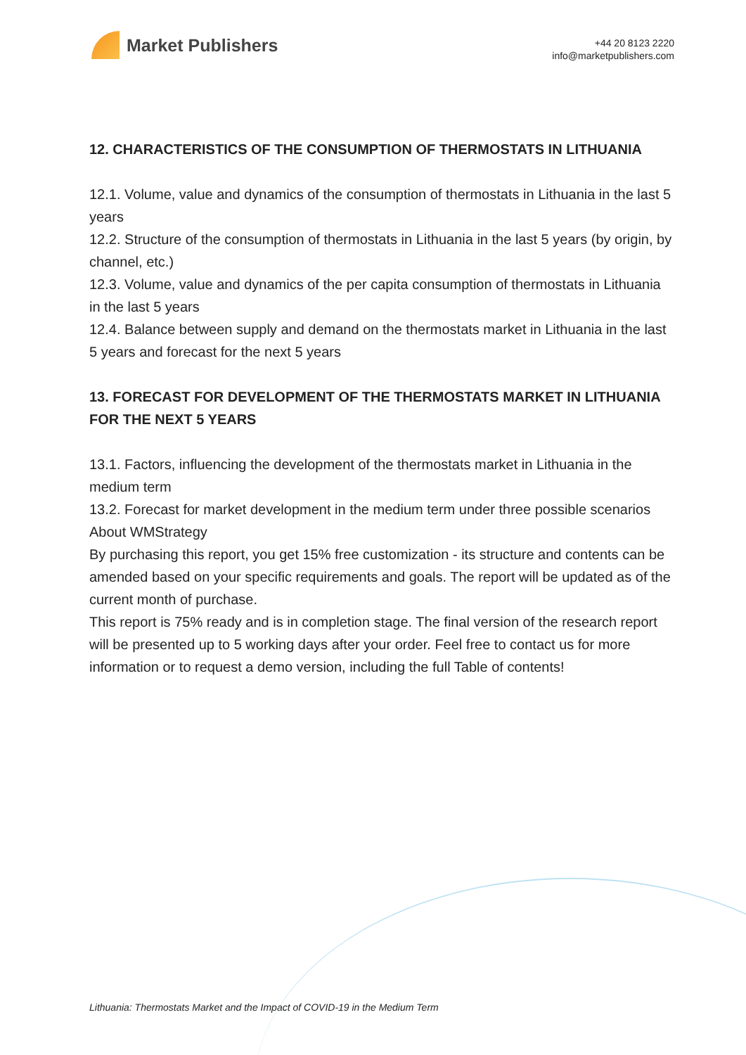Market Publishers
+44 20 8123 2220
info@marketpublishers.com
12. CHARACTERISTICS OF THE CONSUMPTION OF THERMOSTATS IN LITHUANIA
12.1. Volume, value and dynamics of the consumption of thermostats in Lithuania in the last 5 years
12.2. Structure of the consumption of thermostats in Lithuania in the last 5 years (by origin, by channel, etc.)
12.3. Volume, value and dynamics of the per capita consumption of thermostats in Lithuania in the last 5 years
12.4. Balance between supply and demand on the thermostats market in Lithuania in the last 5 years and forecast for the next 5 years
13. FORECAST FOR DEVELOPMENT OF THE THERMOSTATS MARKET IN LITHUANIA FOR THE NEXT 5 YEARS
13.1. Factors, influencing the development of the thermostats market in Lithuania in the medium term
13.2. Forecast for market development in the medium term under three possible scenarios
About WMStrategy
By purchasing this report, you get 15% free customization - its structure and contents can be amended based on your specific requirements and goals. The report will be updated as of the current month of purchase.
This report is 75% ready and is in completion stage. The final version of the research report will be presented up to 5 working days after your order. Feel free to contact us for more information or to request a demo version, including the full Table of contents!
Lithuania: Thermostats Market and the Impact of COVID-19 in the Medium Term